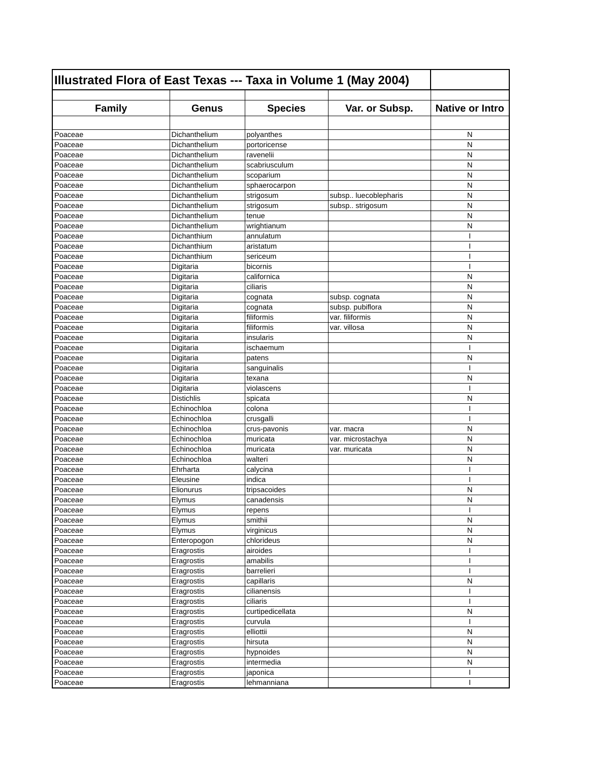| Illustrated Flora of East Texas --- Taxa in Volume 1 (May 2004) | | | | |
| --- | --- | --- | --- | --- |
| Family | Genus | Species | Var. or Subsp. | Native or Intro |
| Poaceae | Dichanthelium | polyanthes | | N |
| Poaceae | Dichanthelium | portoricense | | N |
| Poaceae | Dichanthelium | ravenelii | | N |
| Poaceae | Dichanthelium | scabriusculum | | N |
| Poaceae | Dichanthelium | scoparium | | N |
| Poaceae | Dichanthelium | sphaerocarpon | | N |
| Poaceae | Dichanthelium | strigosum | subsp.. luecoblepharis | N |
| Poaceae | Dichanthelium | strigosum | subsp.. strigosum | N |
| Poaceae | Dichanthelium | tenue | | N |
| Poaceae | Dichanthelium | wrightianum | | N |
| Poaceae | Dichanthium | annulatum | | I |
| Poaceae | Dichanthium | aristatum | | I |
| Poaceae | Dichanthium | sericeum | | I |
| Poaceae | Digitaria | bicornis | | I |
| Poaceae | Digitaria | californica | | N |
| Poaceae | Digitaria | ciliaris | | N |
| Poaceae | Digitaria | cognata | subsp. cognata | N |
| Poaceae | Digitaria | cognata | subsp. pubiflora | N |
| Poaceae | Digitaria | filiformis | var. filiformis | N |
| Poaceae | Digitaria | filiformis | var. villosa | N |
| Poaceae | Digitaria | insularis | | N |
| Poaceae | Digitaria | ischaemum | | I |
| Poaceae | Digitaria | patens | | N |
| Poaceae | Digitaria | sanguinalis | | I |
| Poaceae | Digitaria | texana | | N |
| Poaceae | Digitaria | violascens | | I |
| Poaceae | Distichlis | spicata | | N |
| Poaceae | Echinochloa | colona | | I |
| Poaceae | Echinochloa | crusgalli | | I |
| Poaceae | Echinochloa | crus-pavonis | var. macra | N |
| Poaceae | Echinochloa | muricata | var. microstachya | N |
| Poaceae | Echinochloa | muricata | var. muricata | N |
| Poaceae | Echinochloa | walteri | | N |
| Poaceae | Ehrharta | calycina | | I |
| Poaceae | Eleusine | indica | | I |
| Poaceae | Elionurus | tripsacoides | | N |
| Poaceae | Elymus | canadensis | | N |
| Poaceae | Elymus | repens | | I |
| Poaceae | Elymus | smithii | | N |
| Poaceae | Elymus | virginicus | | N |
| Poaceae | Enteropogon | chlorideus | | N |
| Poaceae | Eragrostis | airoides | | I |
| Poaceae | Eragrostis | amabilis | | I |
| Poaceae | Eragrostis | barrelieri | | I |
| Poaceae | Eragrostis | capillaris | | N |
| Poaceae | Eragrostis | cilianensis | | I |
| Poaceae | Eragrostis | ciliaris | | I |
| Poaceae | Eragrostis | curtipedicellata | | N |
| Poaceae | Eragrostis | curvula | | I |
| Poaceae | Eragrostis | elliottii | | N |
| Poaceae | Eragrostis | hirsuta | | N |
| Poaceae | Eragrostis | hypnoides | | N |
| Poaceae | Eragrostis | intermedia | | N |
| Poaceae | Eragrostis | japonica | | I |
| Poaceae | Eragrostis | lehmanniana | | I |